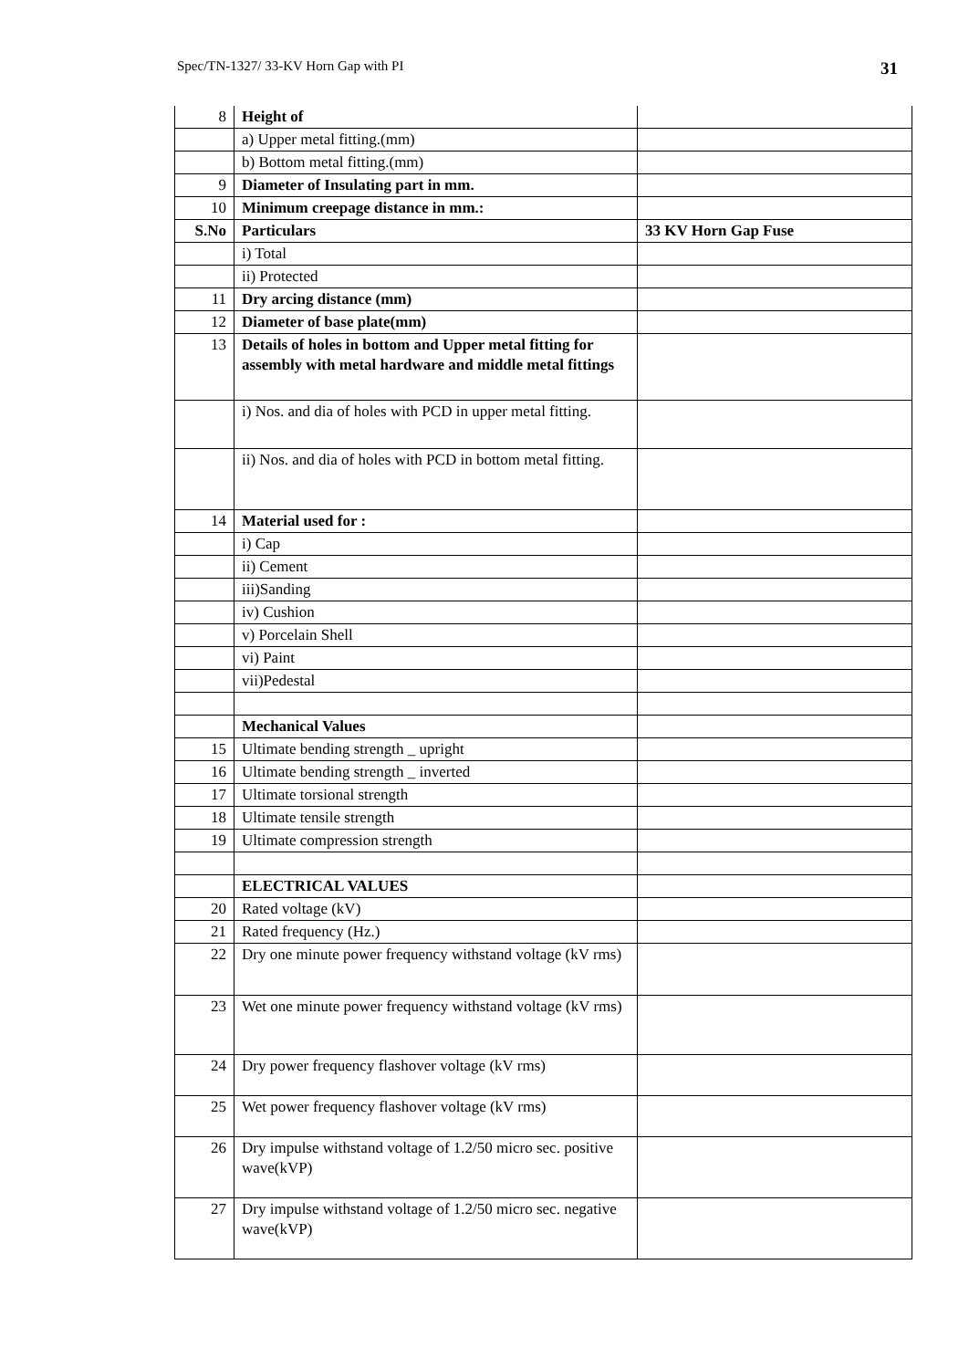Spec/TN-1327/ 33-KV Horn Gap with PI 31
| 8 | Height of | |
| | a) Upper metal fitting.(mm) | |
| | b) Bottom metal fitting.(mm) | |
| 9 | Diameter of Insulating part in mm. | |
| 10 | Minimum creepage distance in mm.: | |
| S.No | Particulars | 33 KV Horn Gap Fuse |
| | i) Total | |
| | ii) Protected | |
| 11 | Dry arcing distance (mm) | |
| 12 | Diameter of base plate(mm) | |
| 13 | Details of holes in bottom and Upper metal fitting for assembly with metal hardware and middle metal fittings | |
| | i) Nos. and dia of holes with PCD in upper metal fitting. | |
| | ii) Nos. and dia of holes with PCD in bottom metal fitting. | |
| 14 | Material used for : | |
| | i) Cap | |
| | ii) Cement | |
| | iii)Sanding | |
| | iv) Cushion | |
| | v) Porcelain Shell | |
| | vi) Paint | |
| | vii)Pedestal | |
| | Mechanical Values | |
| 15 | Ultimate bending strength _ upright | |
| 16 | Ultimate bending strength _ inverted | |
| 17 | Ultimate torsional strength | |
| 18 | Ultimate tensile strength | |
| 19 | Ultimate compression strength | |
| | ELECTRICAL VALUES | |
| 20 | Rated voltage (kV) | |
| 21 | Rated frequency (Hz.) | |
| 22 | Dry one minute power frequency withstand voltage (kV rms) | |
| 23 | Wet one minute power frequency withstand voltage (kV rms) | |
| 24 | Dry power frequency flashover voltage (kV rms) | |
| 25 | Wet power frequency flashover voltage (kV rms) | |
| 26 | Dry impulse withstand voltage of 1.2/50 micro sec. positive wave(kVP) | |
| 27 | Dry impulse withstand voltage of 1.2/50 micro sec. negative wave(kVP) | |